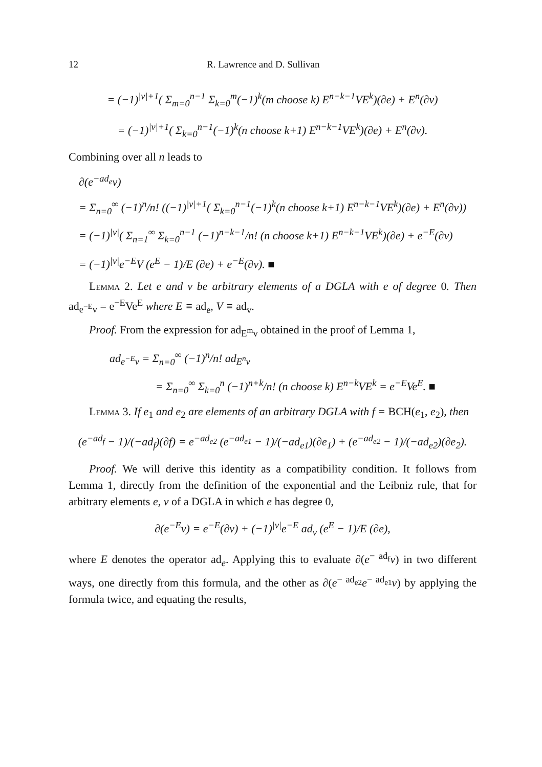12 R. Lawrence and D. Sullivan
= (−1)<sup>|v|+1</sup>( Σ<sub>m=0</sub><sup>n−1</sup> Σ<sub>k=0</sub><sup>m</sup>(−1)<sup>k</sup>(m choose k) E<sup>n−k−1</sup>VE<sup>k</sup>)(∂e) + E<sup>n</sup>(∂v)
= (−1)<sup>|v|+1</sup>( Σ<sub>k=0</sub><sup>n−1</sup>(−1)<sup>k</sup>(n choose k+1) E<sup>n−k−1</sup>VE<sup>k</sup>)(∂e) + E<sup>n</sup>(∂v).
Combining over all n leads to
∂(e<sup>−ad<sub>e</sub></sup>v)
= Σ<sub>n=0</sub><sup>∞</sup> (−1)<sup>n</sup>/n! ((−1)<sup>|v|+1</sup>( Σ<sub>k=0</sub><sup>n−1</sup>(−1)<sup>k</sup>(n choose k+1) E<sup>n−k−1</sup>VE<sup>k</sup>)(∂e) + E<sup>n</sup>(∂v))
= (−1)<sup>|v|</sup>( Σ<sub>n=1</sub><sup>∞</sup> Σ<sub>k=0</sub><sup>n−1</sup> (−1)<sup>n−k−1</sup>/n! (n choose k+1) E<sup>n−k−1</sup>VE<sup>k</sup>)(∂e) + e<sup>−E</sup>(∂v)
= (−1)<sup>|v|</sup>e<sup>−E</sup>V (e<sup>E</sup> − 1)/E (∂e) + e<sup>−E</sup>(∂v). ■
Lemma 2. Let e and v be arbitrary elements of a DGLA with e of degree 0. Then ad<sub>e<sup>−E</sup>v</sub> = e<sup>−E</sup>Ve<sup>E</sup> where E ≡ ad<sub>e</sub>, V ≡ ad<sub>v</sub>.
Proof. From the expression for ad<sub>E<sup>m</sup>v</sub> obtained in the proof of Lemma 1,
ad<sub>e<sup>−E</sup>v</sub> = Σ<sub>n=0</sub><sup>∞</sup> (−1)<sup>n</sup>/n! ad<sub>E<sup>n</sup>v</sub>
= Σ<sub>n=0</sub><sup>∞</sup> Σ<sub>k=0</sub><sup>n</sup> (−1)<sup>n+k</sup>/n! (n choose k) E<sup>n−k</sup>VE<sup>k</sup> = e<sup>−E</sup>Ve<sup>E</sup>. ■
Lemma 3. If e<sub>1</sub> and e<sub>2</sub> are elements of an arbitrary DGLA with f = BCH(e<sub>1</sub>, e<sub>2</sub>), then
(e<sup>−ad<sub>f</sub></sup> − 1)/(−ad<sub>f</sub>)(∂f) = e<sup>−ad<sub>e2</sub></sup> (e<sup>−ad<sub>e1</sub></sup> − 1)/(−ad<sub>e1</sub>)(∂e<sub>1</sub>) + (e<sup>−ad<sub>e2</sub></sup> − 1)/(−ad<sub>e2</sub>)(∂e<sub>2</sub>).
Proof. We will derive this identity as a compatibility condition. It follows from Lemma 1, directly from the definition of the exponential and the Leibniz rule, that for arbitrary elements e, v of a DGLA in which e has degree 0,
∂(e<sup>−E</sup>v) = e<sup>−E</sup>(∂v) + (−1)<sup>|v|</sup>e<sup>−E</sup> ad<sub>v</sub> (e<sup>E</sup> − 1)/E (∂e),
where E denotes the operator ad<sub>e</sub>. Applying this to evaluate ∂(e<sup>− ad<sub>f</sub></sup>v) in two different ways, one directly from this formula, and the other as ∂(e<sup>− ad<sub>e2</sub></sup>e<sup>− ad<sub>e1</sub></sup>v) by applying the formula twice, and equating the results,